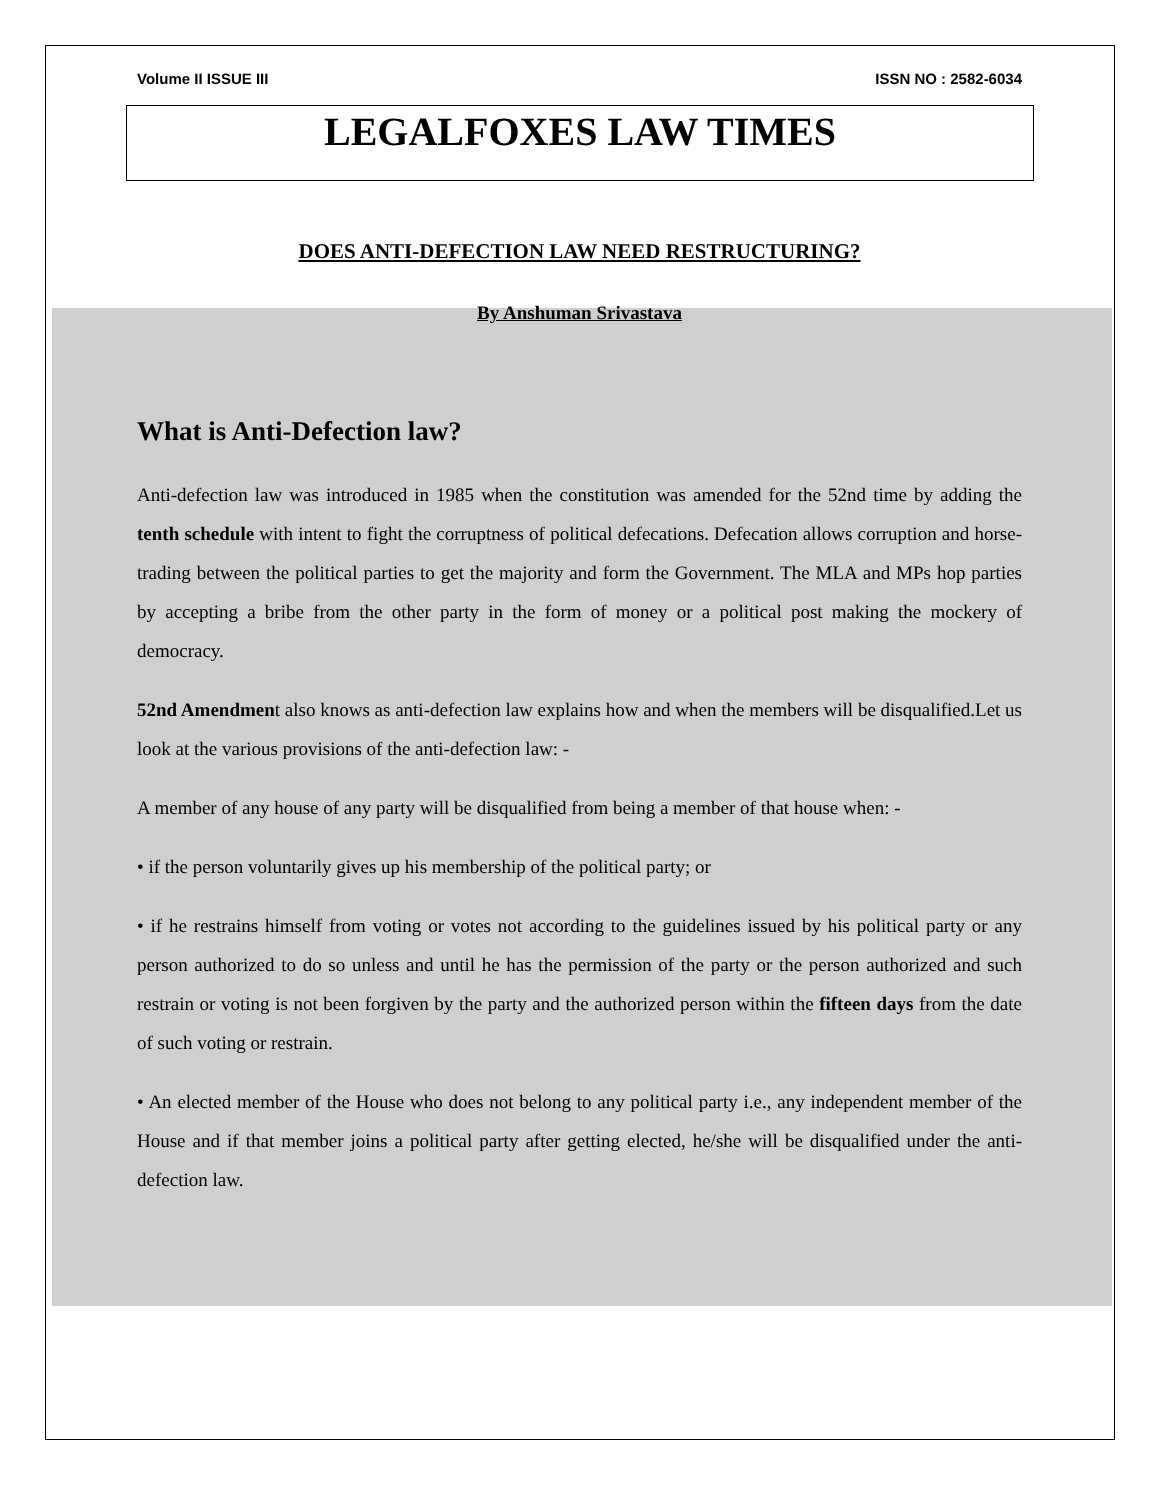Volume II ISSUE III ISSN NO : 2582-6034
LEGALFOXES LAW TIMES
DOES ANTI-DEFECTION LAW NEED RESTRUCTURING?
By Anshuman Srivastava
What is Anti-Defection law?
Anti-defection law was introduced in 1985 when the constitution was amended for the 52nd time by adding the tenth schedule with intent to fight the corruptness of political defecations. Defecation allows corruption and horse-trading between the political parties to get the majority and form the Government. The MLA and MPs hop parties by accepting a bribe from the other party in the form of money or a political post making the mockery of democracy.
52nd Amendment also knows as anti-defection law explains how and when the members will be disqualified.Let us look at the various provisions of the anti-defection law: -
A member of any house of any party will be disqualified from being a member of that house when: -
• if the person voluntarily gives up his membership of the political party; or
• if he restrains himself from voting or votes not according to the guidelines issued by his political party or any person authorized to do so unless and until he has the permission of the party or the person authorized and such restrain or voting is not been forgiven by the party and the authorized person within the fifteen days from the date of such voting or restrain.
• An elected member of the House who does not belong to any political party i.e., any independent member of the House and if that member joins a political party after getting elected, he/she will be disqualified under the anti-defection law.